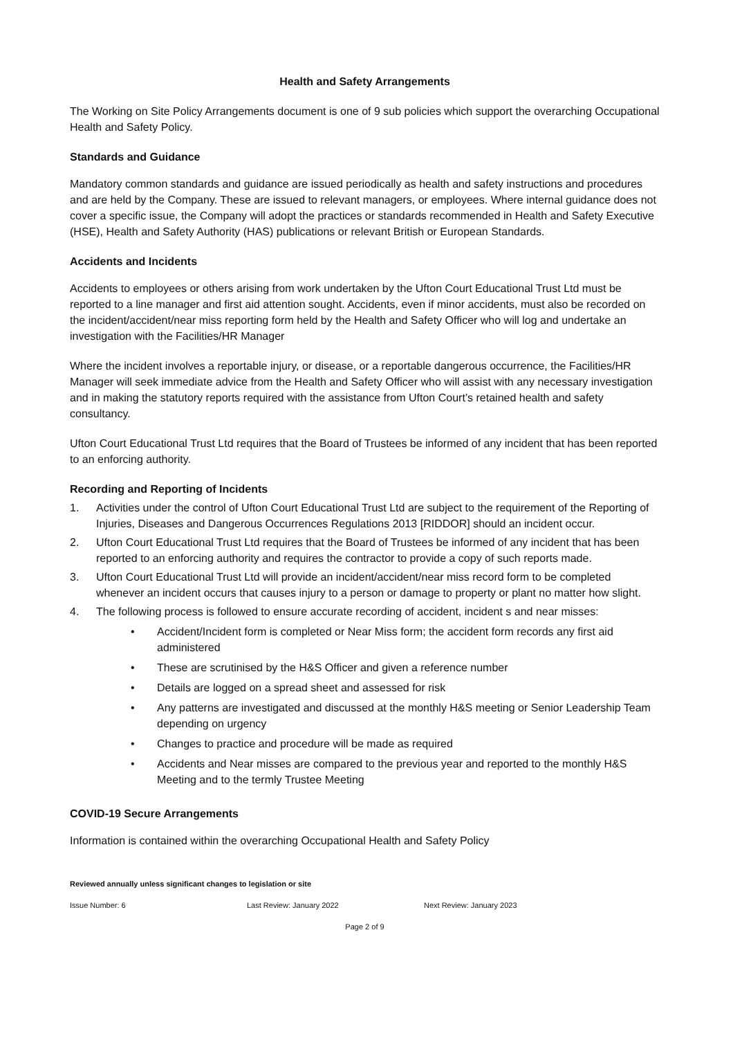Health and Safety Arrangements
The Working on Site Policy Arrangements document is one of 9 sub policies which support the overarching Occupational Health and Safety Policy.
Standards and Guidance
Mandatory common standards and guidance are issued periodically as health and safety instructions and procedures and are held by the Company. These are issued to relevant managers, or employees. Where internal guidance does not cover a specific issue, the Company will adopt the practices or standards recommended in Health and Safety Executive (HSE), Health and Safety Authority (HAS) publications or relevant British or European Standards.
Accidents and Incidents
Accidents to employees or others arising from work undertaken by the Ufton Court Educational Trust Ltd must be reported to a line manager and first aid attention sought. Accidents, even if minor accidents, must also be recorded on the incident/accident/near miss reporting form held by the Health and Safety Officer who will log and undertake an investigation with the Facilities/HR Manager
Where the incident involves a reportable injury, or disease, or a reportable dangerous occurrence, the Facilities/HR Manager will seek immediate advice from the Health and Safety Officer who will assist with any necessary investigation and in making the statutory reports required with the assistance from Ufton Court’s retained health and safety consultancy.
Ufton Court Educational Trust Ltd requires that the Board of Trustees be informed of any incident that has been reported to an enforcing authority.
Recording and Reporting of Incidents
1. Activities under the control of Ufton Court Educational Trust Ltd are subject to the requirement of the Reporting of Injuries, Diseases and Dangerous Occurrences Regulations 2013 [RIDDOR] should an incident occur.
2. Ufton Court Educational Trust Ltd requires that the Board of Trustees be informed of any incident that has been reported to an enforcing authority and requires the contractor to provide a copy of such reports made.
3. Ufton Court Educational Trust Ltd will provide an incident/accident/near miss record form to be completed whenever an incident occurs that causes injury to a person or damage to property or plant no matter how slight.
4. The following process is followed to ensure accurate recording of accident, incident s and near misses:
• Accident/Incident form is completed or Near Miss form; the accident form records any first aid administered
• These are scrutinised by the H&S Officer and given a reference number
• Details are logged on a spread sheet and assessed for risk
• Any patterns are investigated and discussed at the monthly H&S meeting or Senior Leadership Team depending on urgency
• Changes to practice and procedure will be made as required
• Accidents and Near misses are compared to the previous year and reported to the monthly H&S Meeting and to the termly Trustee Meeting
COVID-19 Secure Arrangements
Information is contained within the overarching Occupational Health and Safety Policy
Reviewed annually unless significant changes to legislation or site
Issue Number: 6 Last Review: January 2022 Next Review: January 2023
Page 2 of 9